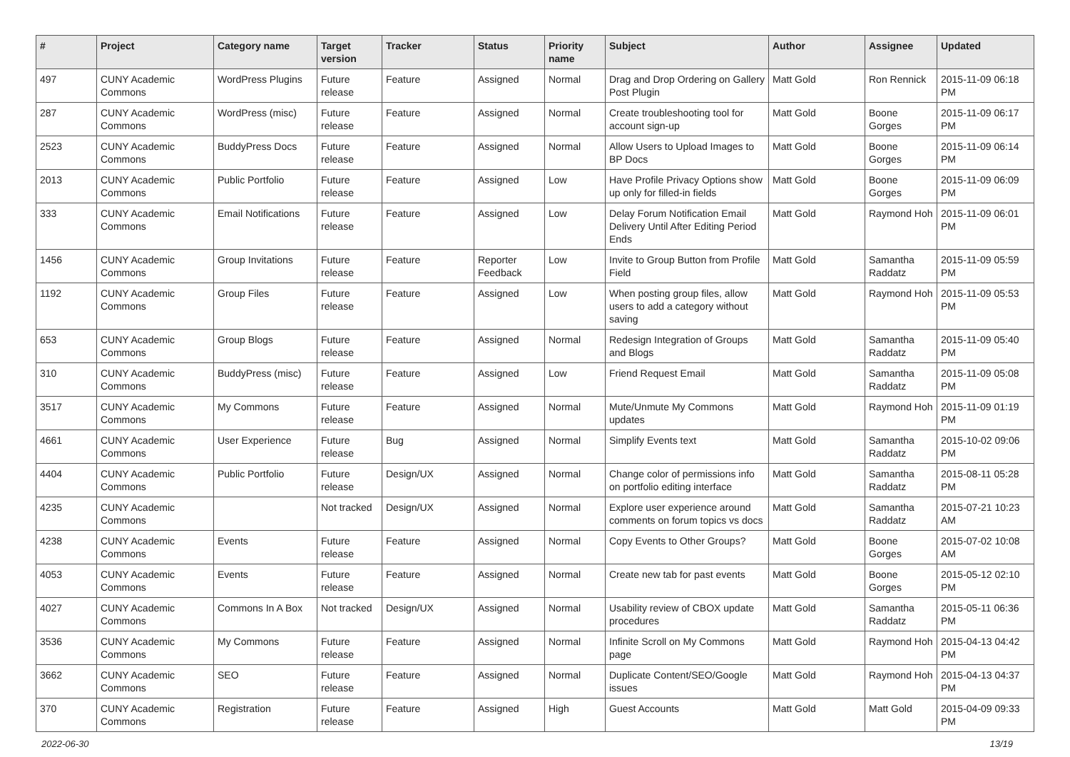| # | Project | Category name | Target version | Tracker | Status | Priority name | Subject | Author | Assignee | Updated |
| --- | --- | --- | --- | --- | --- | --- | --- | --- | --- | --- |
| 497 | CUNY Academic Commons | WordPress Plugins | Future release | Feature | Assigned | Normal | Drag and Drop Ordering on Gallery Post Plugin | Matt Gold | Ron Rennick | 2015-11-09 06:18 PM |
| 287 | CUNY Academic Commons | WordPress (misc) | Future release | Feature | Assigned | Normal | Create troubleshooting tool for account sign-up | Matt Gold | Boone Gorges | 2015-11-09 06:17 PM |
| 2523 | CUNY Academic Commons | BuddyPress Docs | Future release | Feature | Assigned | Normal | Allow Users to Upload Images to BP Docs | Matt Gold | Boone Gorges | 2015-11-09 06:14 PM |
| 2013 | CUNY Academic Commons | Public Portfolio | Future release | Feature | Assigned | Low | Have Profile Privacy Options show up only for filled-in fields | Matt Gold | Boone Gorges | 2015-11-09 06:09 PM |
| 333 | CUNY Academic Commons | Email Notifications | Future release | Feature | Assigned | Low | Delay Forum Notification Email Delivery Until After Editing Period Ends | Matt Gold | Raymond Hoh | 2015-11-09 06:01 PM |
| 1456 | CUNY Academic Commons | Group Invitations | Future release | Feature | Reporter Feedback | Low | Invite to Group Button from Profile Field | Matt Gold | Samantha Raddatz | 2015-11-09 05:59 PM |
| 1192 | CUNY Academic Commons | Group Files | Future release | Feature | Assigned | Low | When posting group files, allow users to add a category without saving | Matt Gold | Raymond Hoh | 2015-11-09 05:53 PM |
| 653 | CUNY Academic Commons | Group Blogs | Future release | Feature | Assigned | Normal | Redesign Integration of Groups and Blogs | Matt Gold | Samantha Raddatz | 2015-11-09 05:40 PM |
| 310 | CUNY Academic Commons | BuddyPress (misc) | Future release | Feature | Assigned | Low | Friend Request Email | Matt Gold | Samantha Raddatz | 2015-11-09 05:08 PM |
| 3517 | CUNY Academic Commons | My Commons | Future release | Feature | Assigned | Normal | Mute/Unmute My Commons updates | Matt Gold | Raymond Hoh | 2015-11-09 01:19 PM |
| 4661 | CUNY Academic Commons | User Experience | Future release | Bug | Assigned | Normal | Simplify Events text | Matt Gold | Samantha Raddatz | 2015-10-02 09:06 PM |
| 4404 | CUNY Academic Commons | Public Portfolio | Future release | Design/UX | Assigned | Normal | Change color of permissions info on portfolio editing interface | Matt Gold | Samantha Raddatz | 2015-08-11 05:28 PM |
| 4235 | CUNY Academic Commons | | Not tracked | Design/UX | Assigned | Normal | Explore user experience around comments on forum topics vs docs | Matt Gold | Samantha Raddatz | 2015-07-21 10:23 AM |
| 4238 | CUNY Academic Commons | Events | Future release | Feature | Assigned | Normal | Copy Events to Other Groups? | Matt Gold | Boone Gorges | 2015-07-02 10:08 AM |
| 4053 | CUNY Academic Commons | Events | Future release | Feature | Assigned | Normal | Create new tab for past events | Matt Gold | Boone Gorges | 2015-05-12 02:10 PM |
| 4027 | CUNY Academic Commons | Commons In A Box | Not tracked | Design/UX | Assigned | Normal | Usability review of CBOX update procedures | Matt Gold | Samantha Raddatz | 2015-05-11 06:36 PM |
| 3536 | CUNY Academic Commons | My Commons | Future release | Feature | Assigned | Normal | Infinite Scroll on My Commons page | Matt Gold | Raymond Hoh | 2015-04-13 04:42 PM |
| 3662 | CUNY Academic Commons | SEO | Future release | Feature | Assigned | Normal | Duplicate Content/SEO/Google issues | Matt Gold | Raymond Hoh | 2015-04-13 04:37 PM |
| 370 | CUNY Academic Commons | Registration | Future release | Feature | Assigned | High | Guest Accounts | Matt Gold | Matt Gold | 2015-04-09 09:33 PM |
2022-06-30 13/19